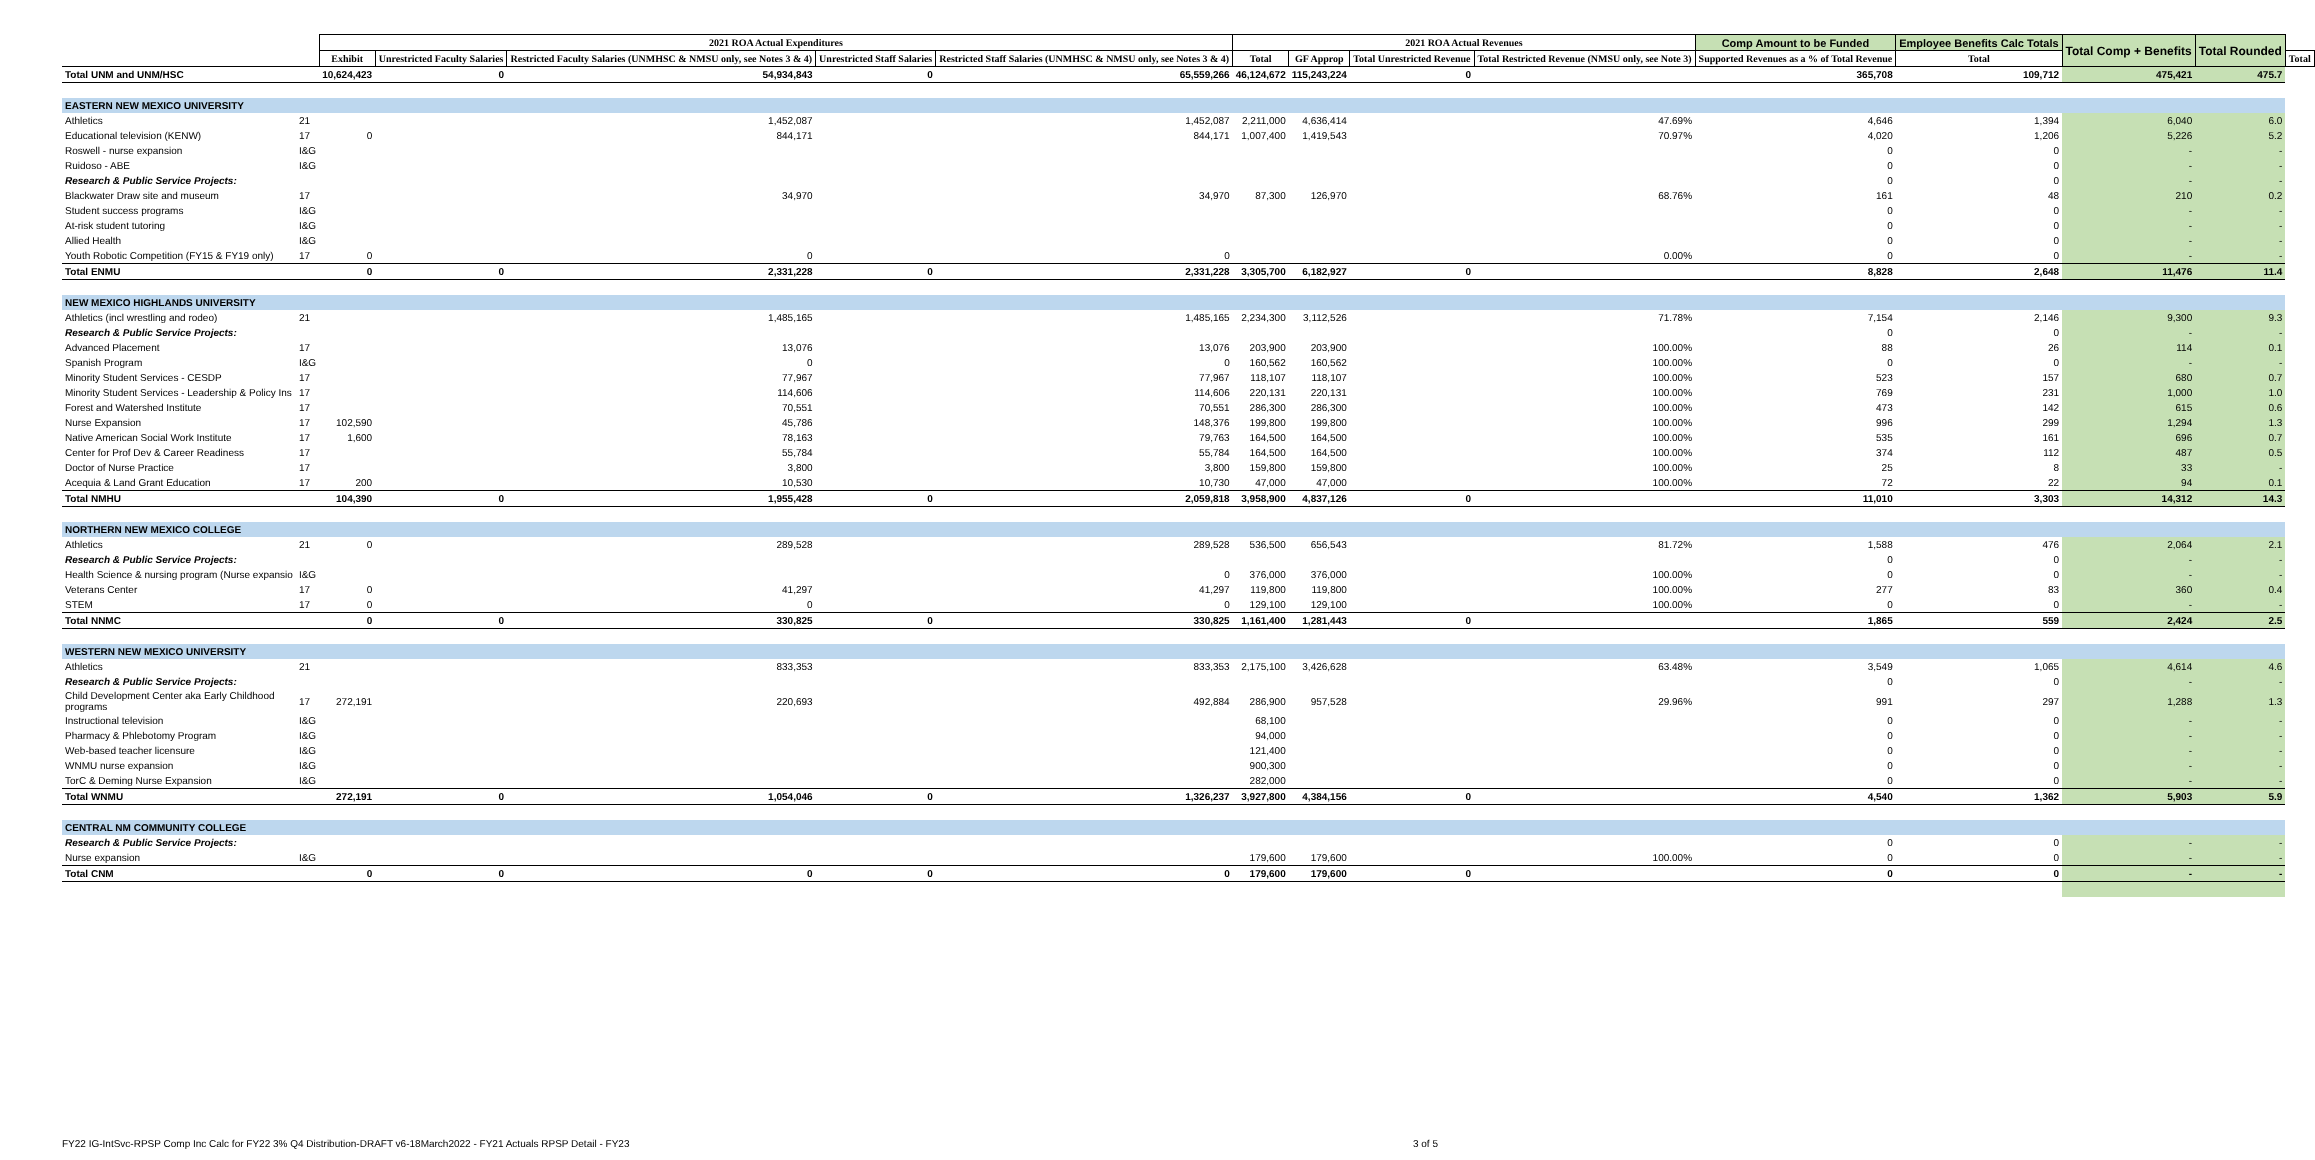| | | 2021 ROA Actual Expenditures | | | | | 2021 ROA Actual Revenues | | | | Comp Amount to be Funded | Employee Benefits Calc Totals | Total Comp + Benefits | Total Rounded | |
| --- | --- | --- | --- | --- | --- | --- | --- | --- | --- | --- | --- | --- | --- | --- | --- |
| | | Exhibit | Unrestricted Faculty Salaries | Restricted Faculty Salaries (UNMHSC & NMSU only, see Notes 3 & 4) | Unrestricted Staff Salaries | Restricted Staff Salaries (UNMHSC & NMSU only, see Notes 3 & 4) | Total | GF Approp | Total Unrestricted Revenue | Total Restricted Revenue (NMSU only, see Note 3) | Supported Revenues as a % of Total Revenue | Total | | | Total |
| Total UNM and UNM/HSC | | 10,624,423 | 0 | 54,934,843 | 0 | 65,559,266 | 46,124,672 | 115,243,224 | 0 | | 365,708 | 109,712 | 475,421 | 475.7 | |
| EASTERN NEW MEXICO UNIVERSITY | | | | | | | | | | | | | | | |
| Athletics | 21 | | | 1,452,087 | | 1,452,087 | 2,211,000 | 4,636,414 | | 47.69% | 4,646 | 1,394 | 6,040 | 6.0 | |
| Educational television (KENW) | 17 | 0 | | 844,171 | | 844,171 | 1,007,400 | 1,419,543 | | 70.97% | 4,020 | 1,206 | 5,226 | 5.2 | |
| Roswell - nurse expansion | I&G | | | | | | | | | | 0 | 0 | - | - | |
| Ruidoso - ABE | I&G | | | | | | | | | | 0 | 0 | - | - | |
| Research & Public Service Projects: | | | | | | | | | | | 0 | 0 | - | - | |
| Blackwater Draw site and museum | 17 | | | 34,970 | | 34,970 | 87,300 | 126,970 | | 68.76% | 161 | 48 | 210 | 0.2 | |
| Student success programs | I&G | | | | | | | | | | 0 | 0 | - | - | |
| At-risk student tutoring | I&G | | | | | | | | | | 0 | 0 | - | - | |
| Allied Health | I&G | | | | | | | | | | 0 | 0 | - | - | |
| Youth Robotic Competition (FY15 & FY19 only) | 17 | 0 | | 0 | | 0 | | | | 0.00% | 0 | 0 | - | - | |
| Total ENMU | | 0 | 0 | 2,331,228 | 0 | 2,331,228 | 3,305,700 | 6,182,927 | 0 | | 8,828 | 2,648 | 11,476 | 11.4 | |
| NEW MEXICO HIGHLANDS UNIVERSITY | | | | | | | | | | | | | | | |
| Athletics (incl wrestling and rodeo) | 21 | | | 1,485,165 | | 1,485,165 | 2,234,300 | 3,112,526 | | 71.78% | 7,154 | 2,146 | 9,300 | 9.3 | |
| Research & Public Service Projects: | | | | | | | | | | | 0 | 0 | - | - | |
| Advanced Placement | 17 | | | 13,076 | | 13,076 | 203,900 | 203,900 | | 100.00% | 88 | 26 | 114 | 0.1 | |
| Spanish Program | I&G | | | 0 | | 0 | 160,562 | 160,562 | | 100.00% | 0 | 0 | - | - | |
| Minority Student Services - CESDP | 17 | | | 77,967 | | 77,967 | 118,107 | 118,107 | | 100.00% | 523 | 157 | 680 | 0.7 | |
| Minority Student Services - Leadership & Policy Ins | 17 | | | 114,606 | | 114,606 | 220,131 | 220,131 | | 100.00% | 769 | 231 | 1,000 | 1.0 | |
| Forest and Watershed Institute | 17 | | | 70,551 | | 70,551 | 286,300 | 286,300 | | 100.00% | 473 | 142 | 615 | 0.6 | |
| Nurse Expansion | 17 | 102,590 | | 45,786 | | 148,376 | 199,800 | 199,800 | | 100.00% | 996 | 299 | 1,294 | 1.3 | |
| Native American Social Work Institute | 17 | 1,600 | | 78,163 | | 79,763 | 164,500 | 164,500 | | 100.00% | 535 | 161 | 696 | 0.7 | |
| Center for Prof Dev & Career Readiness | 17 | | | 55,784 | | 55,784 | 164,500 | 164,500 | | 100.00% | 374 | 112 | 487 | 0.5 | |
| Doctor of Nurse Practice | 17 | | | 3,800 | | 3,800 | 159,800 | 159,800 | | 100.00% | 25 | 8 | 33 | - | |
| Acequia & Land Grant Education | 17 | 200 | | 10,530 | | 10,730 | 47,000 | 47,000 | | 100.00% | 72 | 22 | 94 | 0.1 | |
| Total NMHU | | 104,390 | 0 | 1,955,428 | 0 | 2,059,818 | 3,958,900 | 4,837,126 | 0 | | 11,010 | 3,303 | 14,312 | 14.3 | |
| NORTHERN NEW MEXICO COLLEGE | | | | | | | | | | | | | | | |
| Athletics | 21 | 0 | | 289,528 | | 289,528 | 536,500 | 656,543 | | 81.72% | 1,588 | 476 | 2,064 | 2.1 | |
| Research & Public Service Projects: | | | | | | | | | | | 0 | 0 | - | - | |
| Health Science & nursing program (Nurse expansio | I&G | | | | | 0 | 376,000 | 376,000 | | 100.00% | 0 | 0 | - | - | |
| Veterans Center | 17 | 0 | | 41,297 | | 41,297 | 119,800 | 119,800 | | 100.00% | 277 | 83 | 360 | 0.4 | |
| STEM | 17 | 0 | | 0 | | 0 | 129,100 | 129,100 | | 100.00% | 0 | 0 | - | - | |
| Total NNMC | | 0 | 0 | 330,825 | 0 | 330,825 | 1,161,400 | 1,281,443 | 0 | | 1,865 | 559 | 2,424 | 2.5 | |
| WESTERN NEW MEXICO UNIVERSITY | | | | | | | | | | | | | | | |
| Athletics | 21 | | | 833,353 | | 833,353 | 2,175,100 | 3,426,628 | | 63.48% | 3,549 | 1,065 | 4,614 | 4.6 | |
| Research & Public Service Projects: | | | | | | | | | | | 0 | 0 | - | - | |
| Child Development Center aka Early Childhood programs | 17 | 272,191 | | 220,693 | | 492,884 | 286,900 | 957,528 | | 29.96% | 991 | 297 | 1,288 | 1.3 | |
| Instructional television | I&G | | | | | | 68,100 | | | | 0 | 0 | - | - | |
| Pharmacy & Phlebotomy Program | I&G | | | | | | 94,000 | | | | 0 | 0 | - | - | |
| Web-based teacher licensure | I&G | | | | | | 121,400 | | | | 0 | 0 | - | - | |
| WNMU nurse expansion | I&G | | | | | | 900,300 | | | | 0 | 0 | - | - | |
| TorC & Deming Nurse Expansion | I&G | | | | | | 282,000 | | | | 0 | 0 | - | - | |
| Total WNMU | | 272,191 | 0 | 1,054,046 | 0 | 1,326,237 | 3,927,800 | 4,384,156 | 0 | | 4,540 | 1,362 | 5,903 | 5.9 | |
| CENTRAL NM COMMUNITY COLLEGE | | | | | | | | | | | | | | | |
| Research & Public Service Projects: | | | | | | | | | | | 0 | 0 | - | - | |
| Nurse expansion | I&G | | | | | | 179,600 | 179,600 | | 100.00% | 0 | 0 | - | - | |
| Total CNM | | 0 | 0 | 0 | 0 | 0 | 179,600 | 179,600 | 0 | | 0 | 0 | - | - | |
FY22 IG-IntSvc-RPSP Comp Inc Calc for FY22 3% Q4 Distribution-DRAFT v6-18March2022 - FY21 Actuals RPSP Detail - FY23
3 of 5